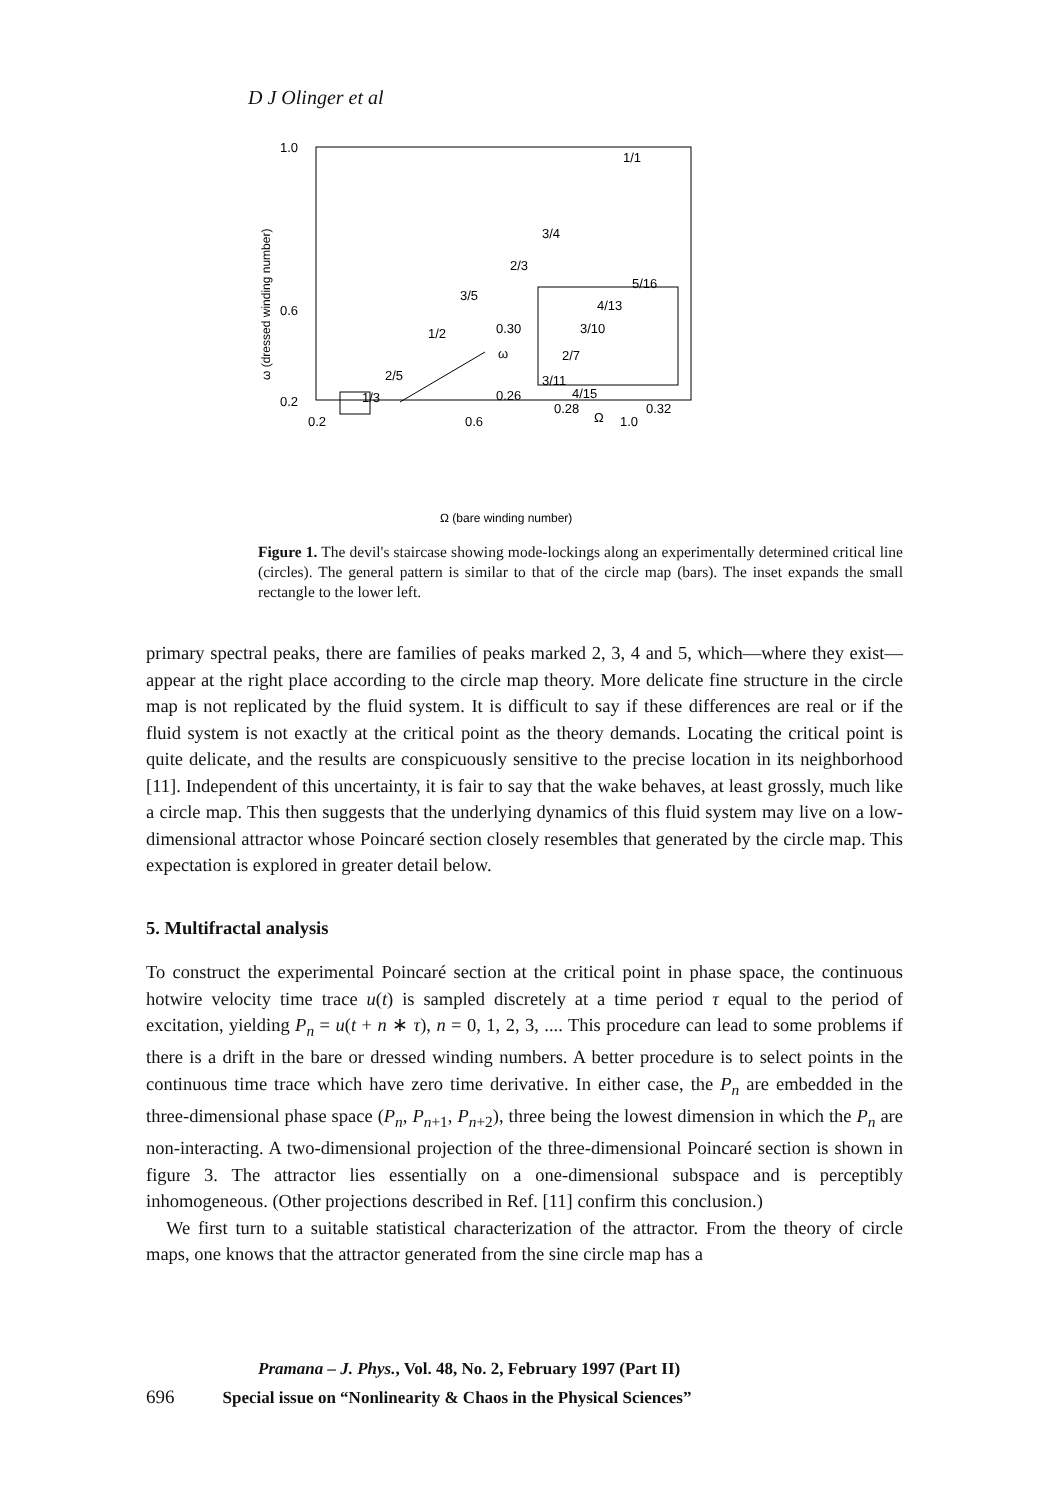D J Olinger et al
1.0
0.6
0.2
0.2
0.6
1.0
Ω (bare winding number)
ω (dressed winding number)
1/1
3/4
2/3
3/5
1/2
2/5
1/3
0.30
0.26
ω
5/16
4/13
3/10
2/7
3/11
4/15
0.28
0.32
Ω
Figure 1. The devil's staircase showing mode-lockings along an experimentally determined critical line (circles). The general pattern is similar to that of the circle map (bars). The inset expands the small rectangle to the lower left.
primary spectral peaks, there are families of peaks marked 2, 3, 4 and 5, which—where they exist—appear at the right place according to the circle map theory. More delicate fine structure in the circle map is not replicated by the fluid system. It is difficult to say if these differences are real or if the fluid system is not exactly at the critical point as the theory demands. Locating the critical point is quite delicate, and the results are conspicuously sensitive to the precise location in its neighborhood [11]. Independent of this uncertainty, it is fair to say that the wake behaves, at least grossly, much like a circle map. This then suggests that the underlying dynamics of this fluid system may live on a low-dimensional attractor whose Poincaré section closely resembles that generated by the circle map. This expectation is explored in greater detail below.
5. Multifractal analysis
To construct the experimental Poincaré section at the critical point in phase space, the continuous hotwire velocity time trace u(t) is sampled discretely at a time period τ equal to the period of excitation, yielding P<sub>n</sub> = u(t + n ∗ τ), n = 0, 1, 2, 3, .... This procedure can lead to some problems if there is a drift in the bare or dressed winding numbers. A better procedure is to select points in the continuous time trace which have zero time derivative. In either case, the P<sub>n</sub> are embedded in the three-dimensional phase space (P<sub>n</sub>, P<sub>n+1</sub>, P<sub>n+2</sub>), three being the lowest dimension in which the P<sub>n</sub> are non-interacting. A two-dimensional projection of the three-dimensional Poincaré section is shown in figure 3. The attractor lies essentially on a one-dimensional subspace and is perceptibly inhomogeneous. (Other projections described in Ref. [11] confirm this conclusion.)
We first turn to a suitable statistical characterization of the attractor. From the theory of circle maps, one knows that the attractor generated from the sine circle map has a
Pramana – J. Phys., Vol. 48, No. 2, February 1997 (Part II)
696 Special issue on “Nonlinearity & Chaos in the Physical Sciences”